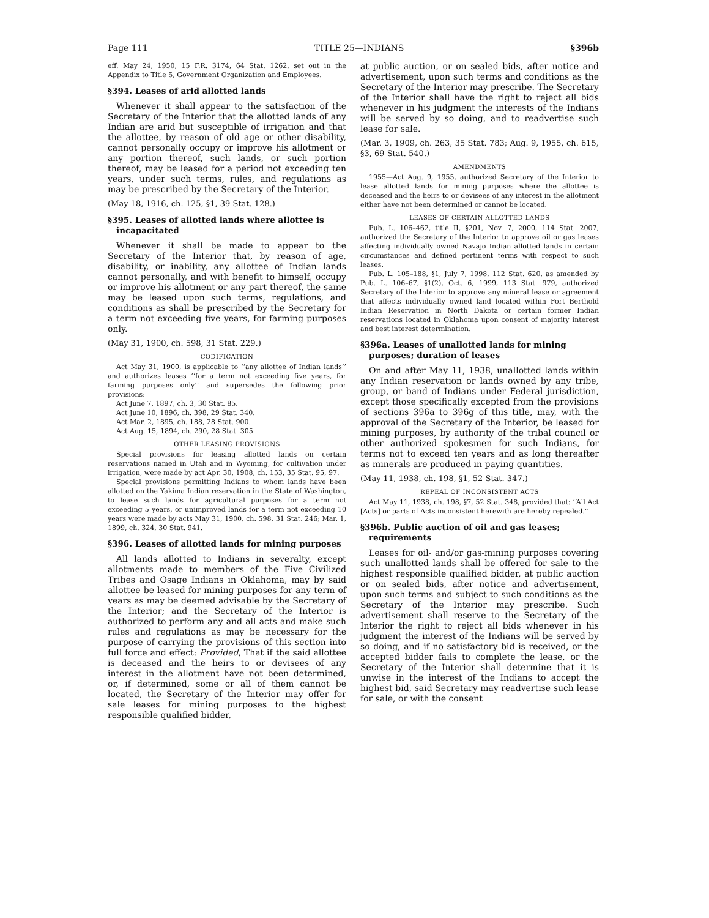Page 111 TITLE 25—INDIANS §396b
eff. May 24, 1950, 15 F.R. 3174, 64 Stat. 1262, set out in the Appendix to Title 5, Government Organization and Employees.
§394. Leases of arid allotted lands
Whenever it shall appear to the satisfaction of the Secretary of the Interior that the allotted lands of any Indian are arid but susceptible of irrigation and that the allottee, by reason of old age or other disability, cannot personally occupy or improve his allotment or any portion thereof, such lands, or such portion thereof, may be leased for a period not exceeding ten years, under such terms, rules, and regulations as may be prescribed by the Secretary of the Interior.
(May 18, 1916, ch. 125, §1, 39 Stat. 128.)
§395. Leases of allotted lands where allottee is incapacitated
Whenever it shall be made to appear to the Secretary of the Interior that, by reason of age, disability, or inability, any allottee of Indian lands cannot personally, and with benefit to himself, occupy or improve his allotment or any part thereof, the same may be leased upon such terms, regulations, and conditions as shall be prescribed by the Secretary for a term not exceeding five years, for farming purposes only.
(May 31, 1900, ch. 598, 31 Stat. 229.)
CODIFICATION
Act May 31, 1900, is applicable to ‘‘any allottee of Indian lands’’ and authorizes leases ‘‘for a term not exceeding five years, for farming purposes only’’ and supersedes the following prior provisions:
Act June 7, 1897, ch. 3, 30 Stat. 85.
Act June 10, 1896, ch. 398, 29 Stat. 340.
Act Mar. 2, 1895, ch. 188, 28 Stat. 900.
Act Aug. 15, 1894, ch. 290, 28 Stat. 305.
OTHER LEASING PROVISIONS
Special provisions for leasing allotted lands on certain reservations named in Utah and in Wyoming, for cultivation under irrigation, were made by act Apr. 30, 1908, ch. 153, 35 Stat. 95, 97.
Special provisions permitting Indians to whom lands have been allotted on the Yakima Indian reservation in the State of Washington, to lease such lands for agricultural purposes for a term not exceeding 5 years, or unimproved lands for a term not exceeding 10 years were made by acts May 31, 1900, ch. 598, 31 Stat. 246; Mar. 1, 1899, ch. 324, 30 Stat. 941.
§396. Leases of allotted lands for mining purposes
All lands allotted to Indians in severalty, except allotments made to members of the Five Civilized Tribes and Osage Indians in Oklahoma, may by said allottee be leased for mining purposes for any term of years as may be deemed advisable by the Secretary of the Interior; and the Secretary of the Interior is authorized to perform any and all acts and make such rules and regulations as may be necessary for the purpose of carrying the provisions of this section into full force and effect: Provided, That if the said allottee is deceased and the heirs to or devisees of any interest in the allotment have not been determined, or, if determined, some or all of them cannot be located, the Secretary of the Interior may offer for sale leases for mining purposes to the highest responsible qualified bidder,
at public auction, or on sealed bids, after notice and advertisement, upon such terms and conditions as the Secretary of the Interior may prescribe. The Secretary of the Interior shall have the right to reject all bids whenever in his judgment the interests of the Indians will be served by so doing, and to readvertise such lease for sale.
(Mar. 3, 1909, ch. 263, 35 Stat. 783; Aug. 9, 1955, ch. 615, §3, 69 Stat. 540.)
AMENDMENTS
1955—Act Aug. 9, 1955, authorized Secretary of the Interior to lease allotted lands for mining purposes where the allottee is deceased and the heirs to or devisees of any interest in the allotment either have not been determined or cannot be located.
LEASES OF CERTAIN ALLOTTED LANDS
Pub. L. 106–462, title II, §201, Nov. 7, 2000, 114 Stat. 2007, authorized the Secretary of the Interior to approve oil or gas leases affecting individually owned Navajo Indian allotted lands in certain circumstances and defined pertinent terms with respect to such leases.
Pub. L. 105–188, §1, July 7, 1998, 112 Stat. 620, as amended by Pub. L. 106–67, §1(2), Oct. 6, 1999, 113 Stat. 979, authorized Secretary of the Interior to approve any mineral lease or agreement that affects individually owned land located within Fort Berthold Indian Reservation in North Dakota or certain former Indian reservations located in Oklahoma upon consent of majority interest and best interest determination.
§396a. Leases of unallotted lands for mining purposes; duration of leases
On and after May 11, 1938, unallotted lands within any Indian reservation or lands owned by any tribe, group, or band of Indians under Federal jurisdiction, except those specifically excepted from the provisions of sections 396a to 396g of this title, may, with the approval of the Secretary of the Interior, be leased for mining purposes, by authority of the tribal council or other authorized spokesmen for such Indians, for terms not to exceed ten years and as long thereafter as minerals are produced in paying quantities.
(May 11, 1938, ch. 198, §1, 52 Stat. 347.)
REPEAL OF INCONSISTENT ACTS
Act May 11, 1938, ch. 198, §7, 52 Stat. 348, provided that: ‘‘All Act [Acts] or parts of Acts inconsistent herewith are hereby repealed.’’
§396b. Public auction of oil and gas leases; requirements
Leases for oil- and/or gas-mining purposes covering such unallotted lands shall be offered for sale to the highest responsible qualified bidder, at public auction or on sealed bids, after notice and advertisement, upon such terms and subject to such conditions as the Secretary of the Interior may prescribe. Such advertisement shall reserve to the Secretary of the Interior the right to reject all bids whenever in his judgment the interest of the Indians will be served by so doing, and if no satisfactory bid is received, or the accepted bidder fails to complete the lease, or the Secretary of the Interior shall determine that it is unwise in the interest of the Indians to accept the highest bid, said Secretary may readvertise such lease for sale, or with the consent